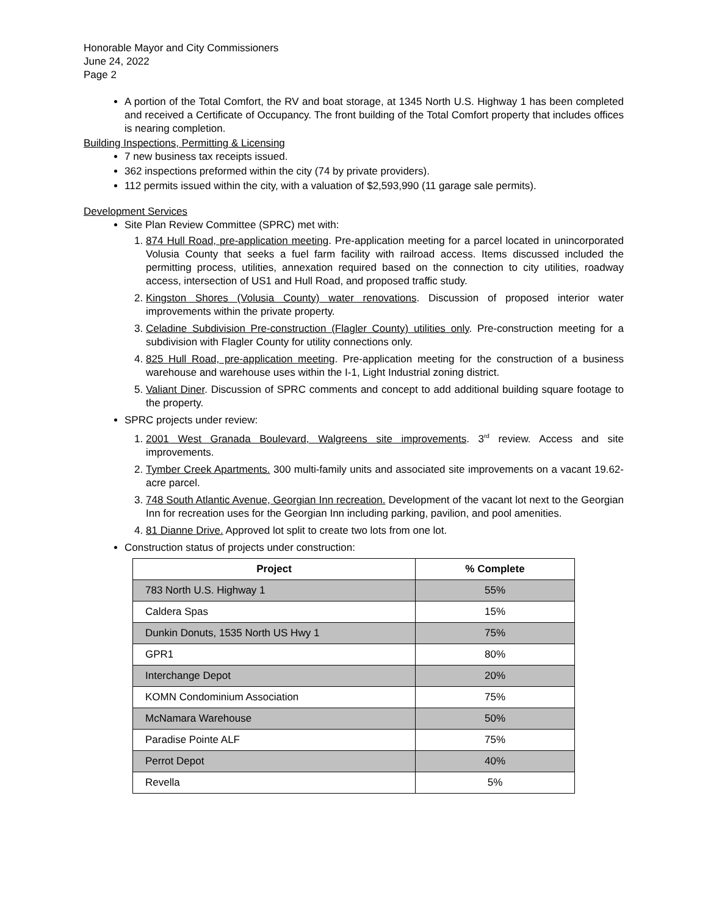Honorable Mayor and City Commissioners
June 24, 2022
Page 2
A portion of the Total Comfort, the RV and boat storage, at 1345 North U.S. Highway 1 has been completed and received a Certificate of Occupancy. The front building of the Total Comfort property that includes offices is nearing completion.
Building Inspections, Permitting & Licensing
7 new business tax receipts issued.
362 inspections preformed within the city (74 by private providers).
112 permits issued within the city, with a valuation of $2,593,990 (11 garage sale permits).
Development Services
Site Plan Review Committee (SPRC) met with:
1. 874 Hull Road, pre-application meeting. Pre-application meeting for a parcel located in unincorporated Volusia County that seeks a fuel farm facility with railroad access. Items discussed included the permitting process, utilities, annexation required based on the connection to city utilities, roadway access, intersection of US1 and Hull Road, and proposed traffic study.
2. Kingston Shores (Volusia County) water renovations. Discussion of proposed interior water improvements within the private property.
3. Celadine Subdivision Pre-construction (Flagler County) utilities only. Pre-construction meeting for a subdivision with Flagler County for utility connections only.
4. 825 Hull Road, pre-application meeting. Pre-application meeting for the construction of a business warehouse and warehouse uses within the I-1, Light Industrial zoning district.
5. Valiant Diner. Discussion of SPRC comments and concept to add additional building square footage to the property.
SPRC projects under review:
1. 2001 West Granada Boulevard, Walgreens site improvements. 3<sup>rd</sup> review. Access and site improvements.
2. Tymber Creek Apartments. 300 multi-family units and associated site improvements on a vacant 19.62-acre parcel.
3. 748 South Atlantic Avenue, Georgian Inn recreation. Development of the vacant lot next to the Georgian Inn for recreation uses for the Georgian Inn including parking, pavilion, and pool amenities.
4. 81 Dianne Drive. Approved lot split to create two lots from one lot.
Construction status of projects under construction:
| Project | % Complete |
| --- | --- |
| 783 North U.S. Highway 1 | 55% |
| Caldera Spas | 15% |
| Dunkin Donuts, 1535 North US Hwy 1 | 75% |
| GPR1 | 80% |
| Interchange Depot | 20% |
| KOMN Condominium Association | 75% |
| McNamara Warehouse | 50% |
| Paradise Pointe ALF | 75% |
| Perrot Depot | 40% |
| Revella | 5% |